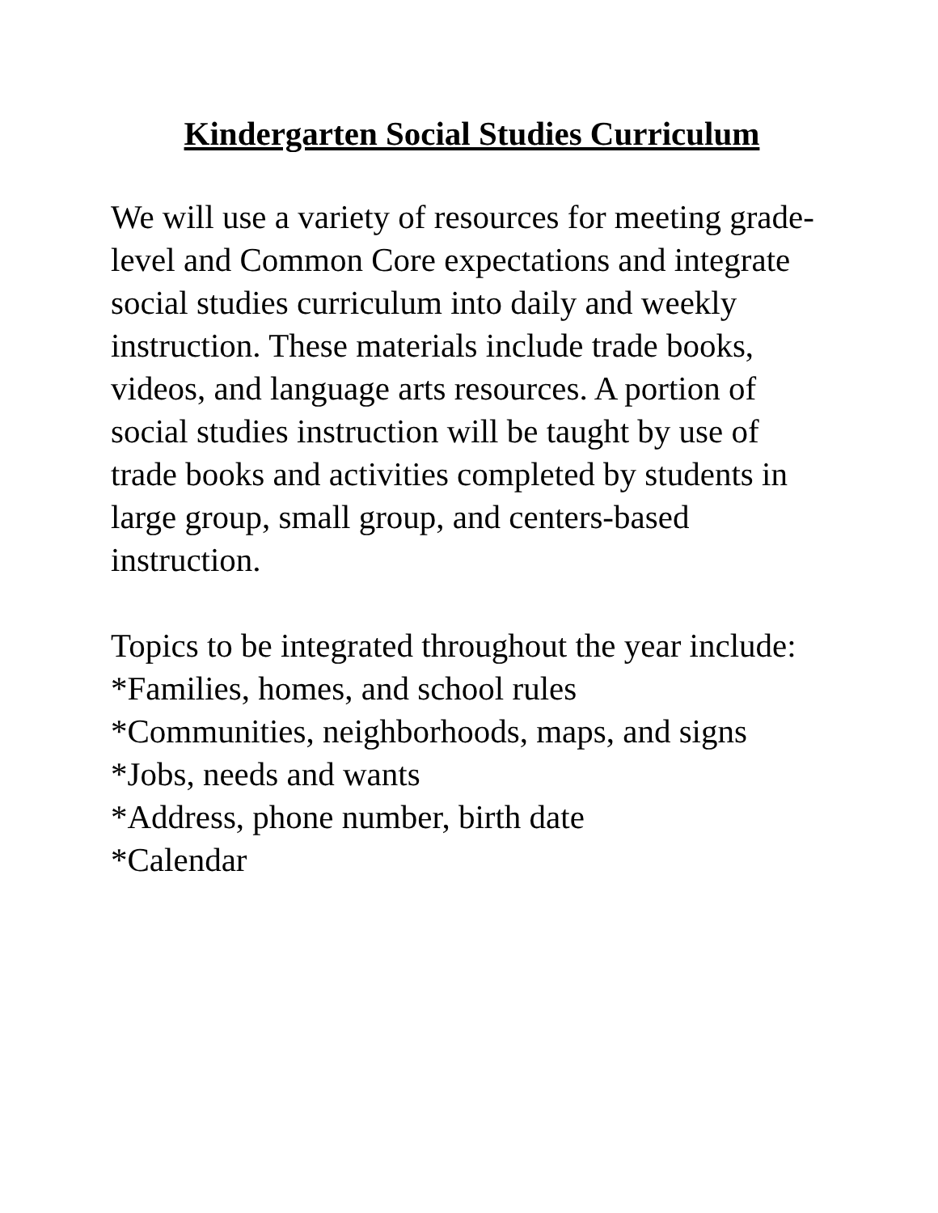Kindergarten Social Studies Curriculum
We will use a variety of resources for meeting grade-level and Common Core expectations and integrate social studies curriculum into daily and weekly instruction. These materials include trade books, videos, and language arts resources. A portion of social studies instruction will be taught by use of trade books and activities completed by students in large group, small group, and centers-based instruction.
Topics to be integrated throughout the year include:
*Families, homes, and school rules
*Communities, neighborhoods, maps, and signs
*Jobs, needs and wants
*Address, phone number, birth date
*Calendar